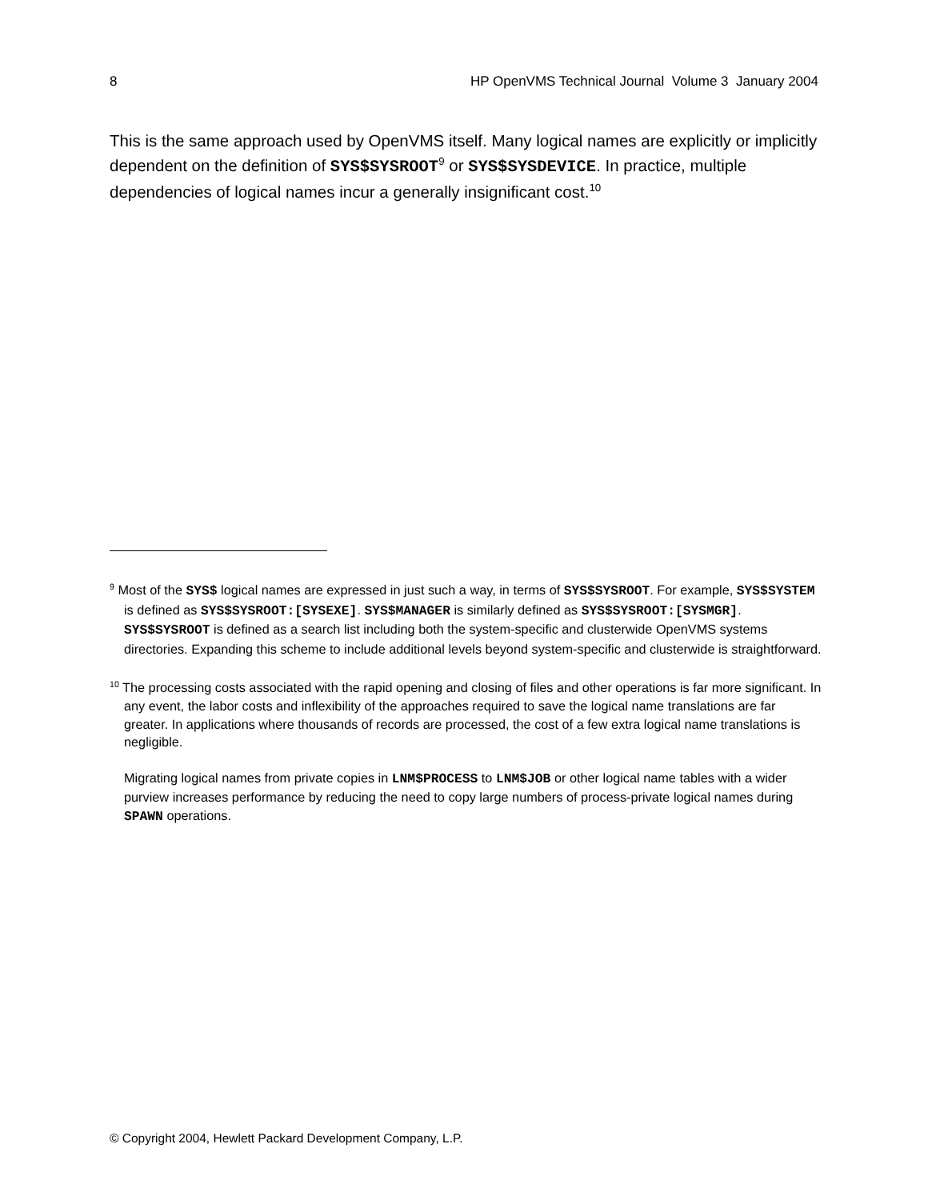8 HP OpenVMS Technical Journal Volume 3 January 2004
This is the same approach used by OpenVMS itself. Many logical names are explicitly or implicitly dependent on the definition of SYS$SYSROOT<sup>9</sup> or SYS$SYSDEVICE. In practice, multiple dependencies of logical names incur a generally insignificant cost.<sup>10</sup>
<sup>9</sup> Most of the SYS$ logical names are expressed in just such a way, in terms of SYS$SYSROOT. For example, SYS$SYSTEM is defined as SYS$SYSROOT:[SYSEXE]. SYS$MANAGER is similarly defined as SYS$SYSROOT:[SYSMGR]. SYS$SYSROOT is defined as a search list including both the system-specific and clusterwide OpenVMS systems directories. Expanding this scheme to include additional levels beyond system-specific and clusterwide is straightforward.
<sup>10</sup> The processing costs associated with the rapid opening and closing of files and other operations is far more significant. In any event, the labor costs and inflexibility of the approaches required to save the logical name translations are far greater. In applications where thousands of records are processed, the cost of a few extra logical name translations is negligible.
Migrating logical names from private copies in LNM$PROCESS to LNM$JOB or other logical name tables with a wider purview increases performance by reducing the need to copy large numbers of process-private logical names during SPAWN operations.
© Copyright 2004, Hewlett Packard Development Company, L.P.